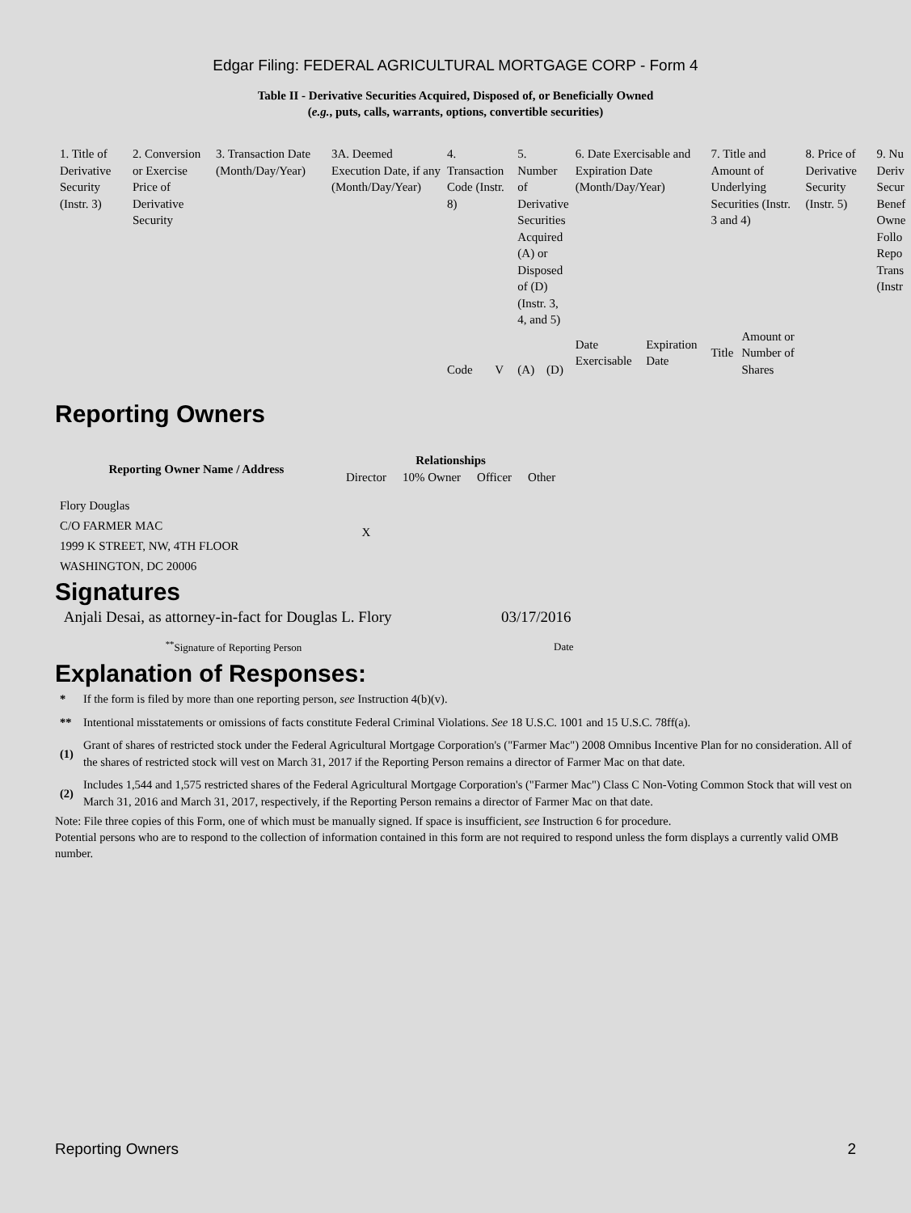Edgar Filing: FEDERAL AGRICULTURAL MORTGAGE CORP - Form 4
Table II - Derivative Securities Acquired, Disposed of, or Beneficially Owned
(e.g., puts, calls, warrants, options, convertible securities)
| 1. Title of Derivative Security (Instr. 3) | 2. Conversion or Exercise Price of Derivative Security | 3. Transaction Date (Month/Day/Year) | 3A. Deemed Execution Date, if any (Month/Day/Year) | 4. Transaction Code (Instr. 8) | | 5. Number of Derivative Securities Acquired (A) or Disposed of (D) (Instr. 3, 4, and 5) | | 6. Date Exercisable and Expiration Date (Month/Day/Year) | | 7. Title and Amount of Underlying Securities (Instr. 3 and 4) | | 8. Price of Derivative Security (Instr. 5) | 9. Nu Deriv Secur Benef Owne Follo Repo Trans (Instr |
| | | | | Code | V | (A) | (D) | Date Exercisable | Expiration Date | Title | Amount or Number of Shares | | |
Reporting Owners
| Reporting Owner Name / Address | Relationships | | | |
| --- | --- | --- | --- | --- |
| | Director | 10% Owner | Officer | Other |
| Flory Douglas C/O FARMER MAC 1999 K STREET, NW, 4TH FLOOR WASHINGTON, DC 20006 | X | | | |
Signatures
| Anjali Desai, as attorney-in-fact for Douglas L. Flory | 03/17/2016 |
| <sup>**</sup> Signature of Reporting Person | Date |
Explanation of Responses:
| * | If the form is filed by more than one reporting person, see Instruction 4(b)(v). |
| ** | Intentional misstatements or omissions of facts constitute Federal Criminal Violations. See 18 U.S.C. 1001 and 15 U.S.C. 78ff(a). |
| (1) | Grant of shares of restricted stock under the Federal Agricultural Mortgage Corporation's ("Farmer Mac") 2008 Omnibus Incentive Plan for no consideration. All of the shares of restricted stock will vest on March 31, 2017 if the Reporting Person remains a director of Farmer Mac on that date. |
| (2) | Includes 1,544 and 1,575 restricted shares of the Federal Agricultural Mortgage Corporation's ("Farmer Mac") Class C Non-Voting Common Stock that will vest on March 31, 2016 and March 31, 2017, respectively, if the Reporting Person remains a director of Farmer Mac on that date. |
Note: File three copies of this Form, one of which must be manually signed. If space is insufficient, see Instruction 6 for procedure.
Potential persons who are to respond to the collection of information contained in this form are not required to respond unless the form displays a currently valid OMB number.
Reporting Owners 2